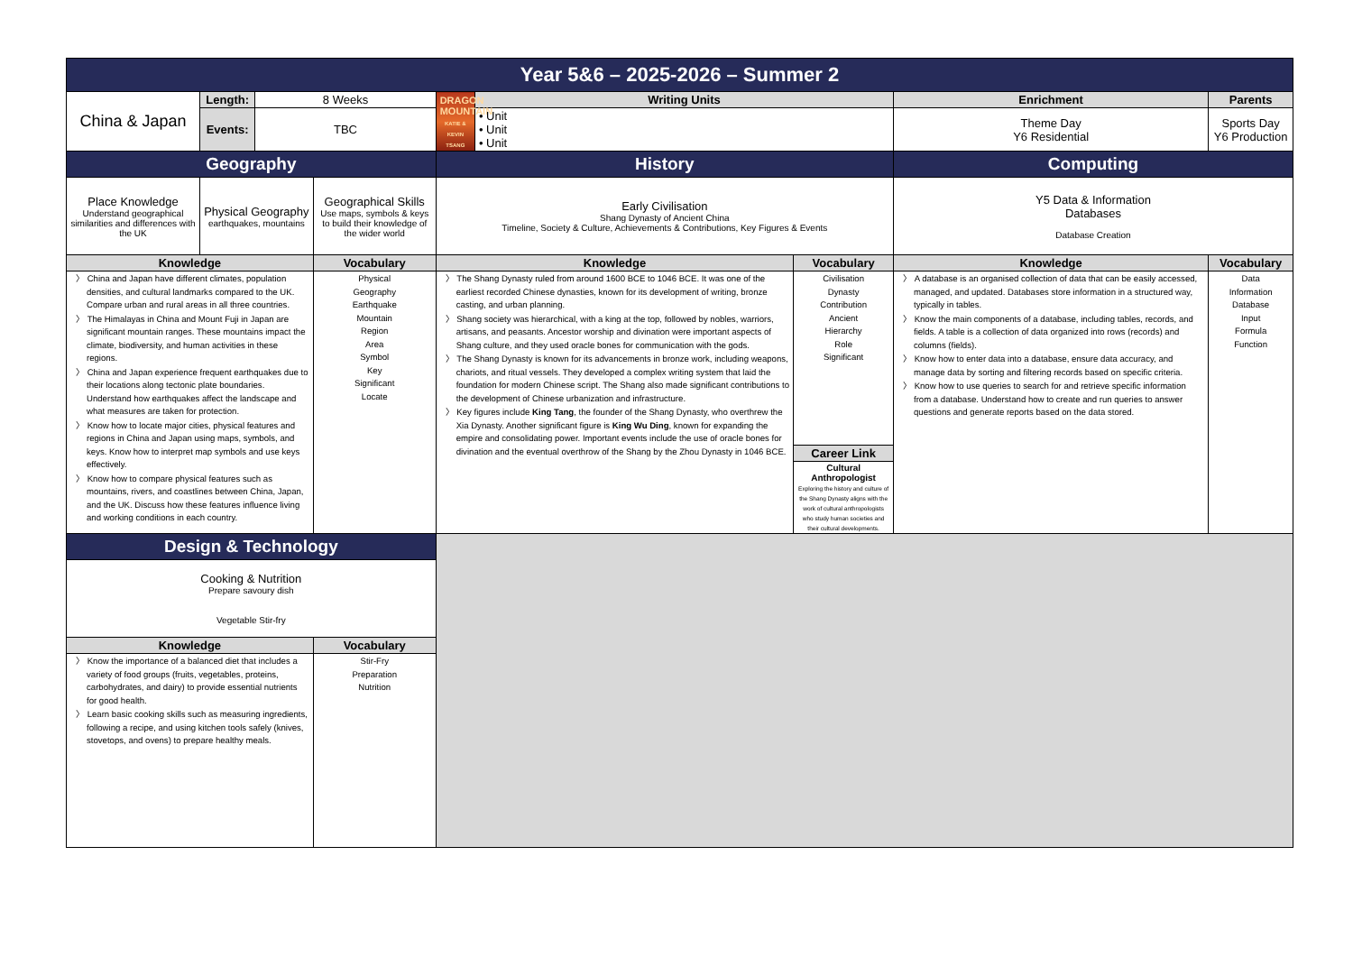| Year 5&6 – 2025-2026 – Summer 2 | | | | | | | | |
| China & Japan | Length: | 8 Weeks | | DRAGON MOUNTAIN KATIE & KEVIN TSANG | Writing Units | | Enrichment | Parents |
| | | | | | • Unit • Unit • Unit | | Theme Day Y6 Residential | Sports Day Y6 Production |
| | Events: | TBC | | | | | | |
| Geography | | | | History | | | Computing | |
| Place Knowledge Understand geographical similarities and differences with the UK | Physical Geography earthquakes, mountains | | Geographical Skills Use maps, symbols & keys to build their knowledge of the wider world | Early Civilisation Shang Dynasty of Ancient China Timeline, Society & Culture, Achievements & Contributions, Key Figures & Events | | | Y5 Data & Information Databases Database Creation | |
| Knowledge | | | Vocabulary | Knowledge | | Vocabulary | Knowledge | Vocabulary |
| 〉 China and Japan have different climates, population densities, and cultural landmarks compared to the UK. Compare urban and rural areas in all three countries. 〉 The Himalayas in China and Mount Fuji in Japan are significant mountain ranges. These mountains impact the climate, biodiversity, and human activities in these regions. 〉 China and Japan experience frequent earthquakes due to their locations along tectonic plate boundaries. Understand how earthquakes affect the landscape and what measures are taken for protection. 〉 Know how to locate major cities, physical features and regions in China and Japan using maps, symbols, and keys. Know how to interpret map symbols and use keys effectively. 〉 Know how to compare physical features such as mountains, rivers, and coastlines between China, Japan, and the UK. Discuss how these features influence living and working conditions in each country. | | | Physical Geography Earthquake Mountain Region Area Symbol Key Significant Locate | 〉 The Shang Dynasty ruled from around 1600 BCE to 1046 BCE. It was one of the earliest recorded Chinese dynasties, known for its development of writing, bronze casting, and urban planning. 〉 Shang society was hierarchical, with a king at the top, followed by nobles, warriors, artisans, and peasants. Ancestor worship and divination were important aspects of Shang culture, and they used oracle bones for communication with the gods. 〉 The Shang Dynasty is known for its advancements in bronze work, including weapons, chariots, and ritual vessels. They developed a complex writing system that laid the foundation for modern Chinese script. The Shang also made significant contributions to the development of Chinese urbanization and infrastructure. 〉 Key figures include King Tang , the founder of the Shang Dynasty, who overthrew the Xia Dynasty. Another significant figure is King Wu Ding , known for expanding the empire and consolidating power. Important events include the use of oracle bones for divination and the eventual overthrow of the Shang by the Zhou Dynasty in 1046 BCE. | | Civilisation Dynasty Contribution Ancient Hierarchy Role Significant | 〉 A database is an organised collection of data that can be easily accessed, managed, and updated. Databases store information in a structured way, typically in tables. 〉 Know the main components of a database, including tables, records, and fields. A table is a collection of data organized into rows (records) and columns (fields). 〉 Know how to enter data into a database, ensure data accuracy, and manage data by sorting and filtering records based on specific criteria. 〉 Know how to use queries to search for and retrieve specific information from a database. Understand how to create and run queries to answer questions and generate reports based on the data stored. | Data Information Database Input Formula Function |
| | | | | | | Career Link | | |
| | | | | | | Cultural Anthropologist Exploring the history and culture of the Shang Dynasty aligns with the work of cultural anthropologists who study human societies and their cultural developments. | | |
| Design & Technology | | | | | | | | |
| Cooking & Nutrition Prepare savoury dish Vegetable Stir-fry | | | | | | | | |
| Knowledge | | | Vocabulary | | | | | |
| 〉 Know the importance of a balanced diet that includes a variety of food groups (fruits, vegetables, proteins, carbohydrates, and dairy) to provide essential nutrients for good health. 〉 Learn basic cooking skills such as measuring ingredients, following a recipe, and using kitchen tools safely (knives, stovetops, and ovens) to prepare healthy meals. | | | Stir-Fry Preparation Nutrition | | | | | |